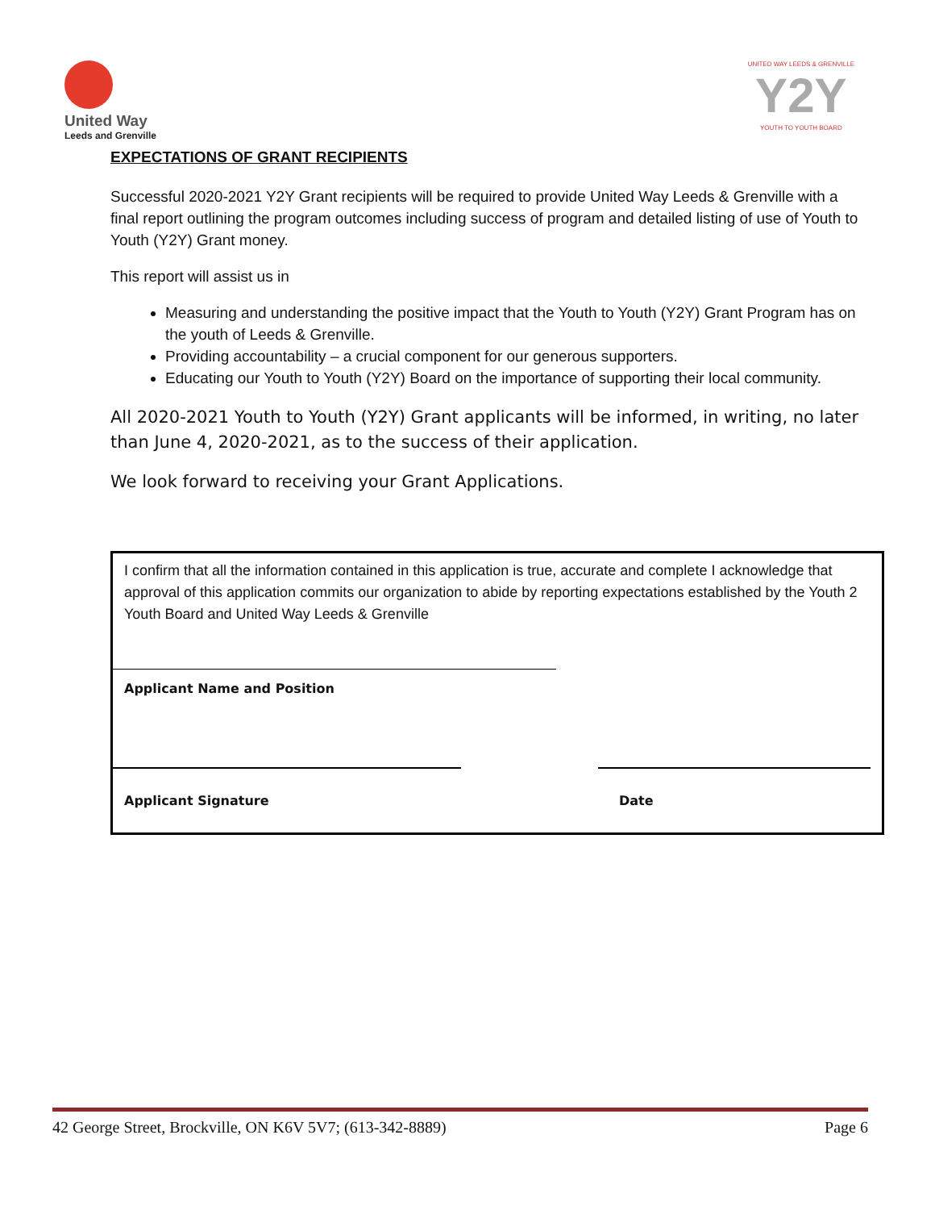United Way
Leeds and Grenville
UNITED WAY LEEDS & GRENVILLE
Y2Y
YOUTH TO YOUTH BOARD
EXPECTATIONS OF GRANT RECIPIENTS
Successful 2020-2021 Y2Y Grant recipients will be required to provide United Way Leeds & Grenville with a final report outlining the program outcomes including success of program and detailed listing of use of Youth to Youth (Y2Y) Grant money.
This report will assist us in
Measuring and understanding the positive impact that the Youth to Youth (Y2Y) Grant Program has on the youth of Leeds & Grenville.
Providing accountability – a crucial component for our generous supporters.
Educating our Youth to Youth (Y2Y) Board on the importance of supporting their local community.
All 2020-2021 Youth to Youth (Y2Y) Grant applicants will be informed, in writing, no later than June 4, 2020-2021, as to the success of their application.
We look forward to receiving your Grant Applications.
I confirm that all the information contained in this application is true, accurate and complete I acknowledge that approval of this application commits our organization to abide by reporting expectations established by the Youth 2 Youth Board and United Way Leeds & Grenville
Applicant Name and Position
Applicant Signature Date
42 George Street, Brockville, ON K6V 5V7; (613-342-8889) Page 6